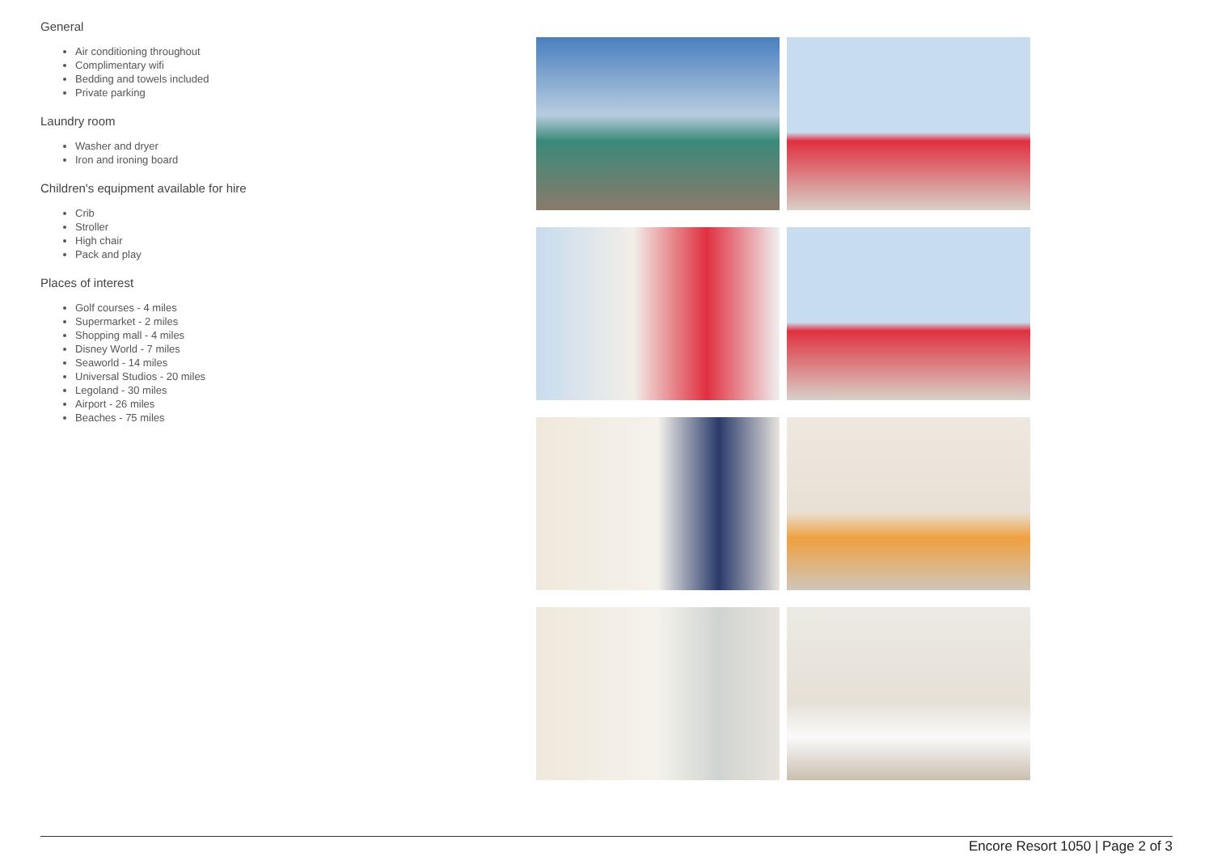General
Air conditioning throughout
Complimentary wifi
Bedding and towels included
Private parking
Laundry room
Washer and dryer
Iron and ironing board
Children's equipment available for hire
Crib
Stroller
High chair
Pack and play
Places of interest
Golf courses - 4 miles
Supermarket - 2 miles
Shopping mall - 4 miles
Disney World - 7 miles
Seaworld - 14 miles
Universal Studios - 20 miles
Legoland - 30 miles
Airport - 26 miles
Beaches - 75 miles
Encore Resort 1050 | Page 2 of 3